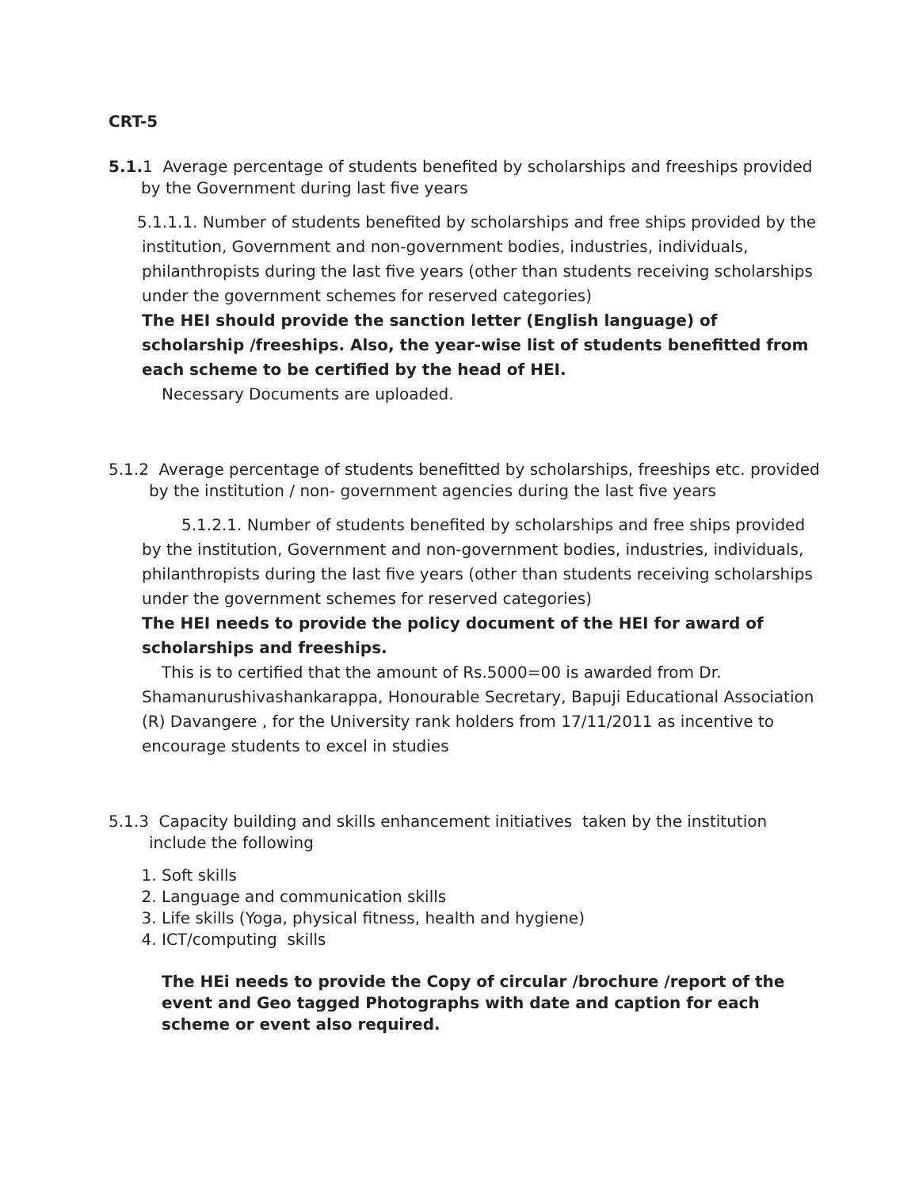CRT-5
5.1. 1 Average percentage of students benefited by scholarships and freeships provided by the Government during last five years
5.1.1.1. Number of students benefited by scholarships and free ships provided by the institution, Government and non-government bodies, industries, individuals, philanthropists during the last five years (other than students receiving scholarships under the government schemes for reserved categories)
The HEI should provide the sanction letter (English language) of scholarship /freeships. Also, the year-wise list of students benefitted from each scheme to be certified by the head of HEI.
Necessary Documents are uploaded.
5.1.2 Average percentage of students benefitted by scholarships, freeships etc. provided by the institution / non- government agencies during the last five years
5.1.2.1. Number of students benefited by scholarships and free ships provided by the institution, Government and non-government bodies, industries, individuals, philanthropists during the last five years (other than students receiving scholarships under the government schemes for reserved categories)
The HEI needs to provide the policy document of the HEI for award of scholarships and freeships.
This is to certified that the amount of Rs.5000=00 is awarded from Dr. Shamanurushivashankarappa, Honourable Secretary, Bapuji Educational Association (R) Davangere , for the University rank holders from 17/11/2011 as incentive to encourage students to excel in studies
5.1.3 Capacity building and skills enhancement initiatives taken by the institution include the following
1. Soft skills
2. Language and communication skills
3. Life skills (Yoga, physical fitness, health and hygiene)
4. ICT/computing skills
The HEi needs to provide the Copy of circular /brochure /report of the event and Geo tagged Photographs with date and caption for each scheme or event also required.